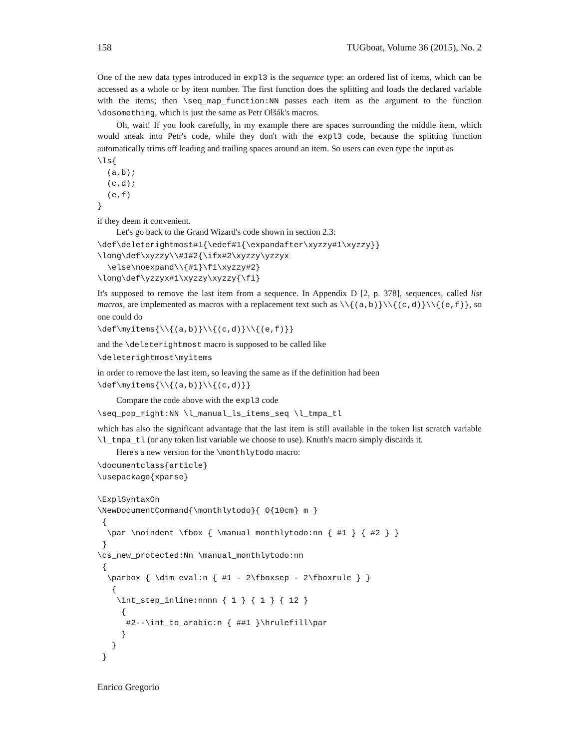158 TUGboat, Volume 36 (2015), No. 2
One of the new data types introduced in expl3 is the sequence type: an ordered list of items, which can be accessed as a whole or by item number. The first function does the splitting and loads the declared variable with the items; then \seq_map_function:NN passes each item as the argument to the function \dosomething, which is just the same as Petr Olšák's macros.
Oh, wait! If you look carefully, in my example there are spaces surrounding the middle item, which would sneak into Petr's code, while they don't with the expl3 code, because the splitting function automatically trims off leading and trailing spaces around an item. So users can even type the input as
\ls{
  (a,b);
  (c,d);
  (e,f)
}
if they deem it convenient.
Let's go back to the Grand Wizard's code shown in section 2.3:
\def\deleterightmost#1{\edef#1{\expandafter\xyzzy#1\xyzzy}}
\long\def\xyzzy\\#1#2{\ifx#2\xyzzy\yzzyx
  \else\noexpand\\{#1}\fi\xyzzy#2}
\long\def\yzzyx#1\xyzzy\xyzzy{\fi}
It's supposed to remove the last item from a sequence. In Appendix D [2, p. 378], sequences, called list macros, are implemented as macros with a replacement text such as \\{(a,b)}\\{(c,d)}\\{(e,f)}, so one could do
\def\myitems{\\{(a,b)}\\{(c,d)}\\{(e,f)}}
and the \deleterightmost macro is supposed to be called like
\deleterightmost\myitems
in order to remove the last item, so leaving the same as if the definition had been
\def\myitems{\\{(a,b)}\\{(c,d)}}
Compare the code above with the expl3 code
\seq_pop_right:NN \l_manual_ls_items_seq \l_tmpa_tl
which has also the significant advantage that the last item is still available in the token list scratch variable \l_tmpa_tl (or any token list variable we choose to use). Knuth's macro simply discards it.
Here's a new version for the \monthlytodo macro:
\documentclass{article}
\usepackage{xparse}

\ExplSyntaxOn
\NewDocumentCommand{\monthlytodo}{ O{10cm} m }
 {
  \par \noindent \fbox { \manual_monthlytodo:nn { #1 } { #2 } }
 }
\cs_new_protected:Nn \manual_monthlytodo:nn
 {
  \parbox { \dim_eval:n { #1 - 2\fboxsep - 2\fboxrule } }
   {
    \int_step_inline:nnnn { 1 } { 1 } { 12 }
     {
      #2--\int_to_arabic:n { ##1 }\hrulefill\par
     }
   }
 }
Enrico Gregorio